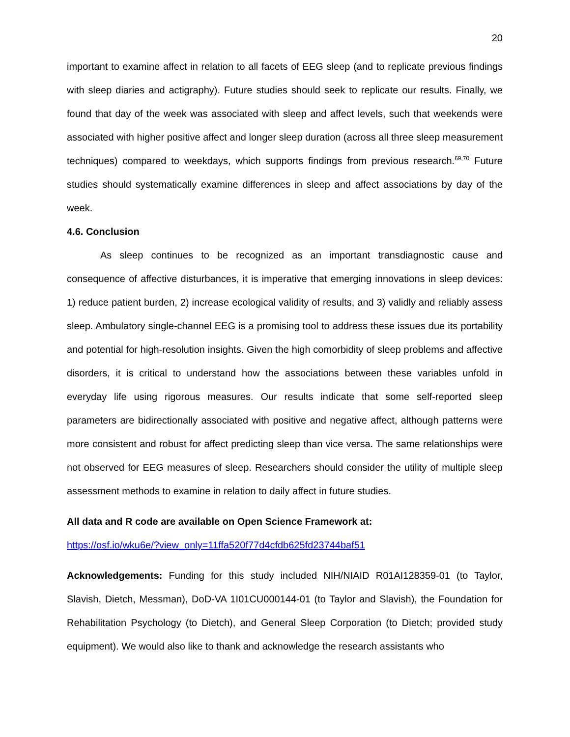20
important to examine affect in relation to all facets of EEG sleep (and to replicate previous findings with sleep diaries and actigraphy). Future studies should seek to replicate our results. Finally, we found that day of the week was associated with sleep and affect levels, such that weekends were associated with higher positive affect and longer sleep duration (across all three sleep measurement techniques) compared to weekdays, which supports findings from previous research.<sup>69,70</sup> Future studies should systematically examine differences in sleep and affect associations by day of the week.
4.6. Conclusion
As sleep continues to be recognized as an important transdiagnostic cause and consequence of affective disturbances, it is imperative that emerging innovations in sleep devices: 1) reduce patient burden, 2) increase ecological validity of results, and 3) validly and reliably assess sleep. Ambulatory single-channel EEG is a promising tool to address these issues due its portability and potential for high-resolution insights. Given the high comorbidity of sleep problems and affective disorders, it is critical to understand how the associations between these variables unfold in everyday life using rigorous measures. Our results indicate that some self-reported sleep parameters are bidirectionally associated with positive and negative affect, although patterns were more consistent and robust for affect predicting sleep than vice versa. The same relationships were not observed for EEG measures of sleep. Researchers should consider the utility of multiple sleep assessment methods to examine in relation to daily affect in future studies.
All data and R code are available on Open Science Framework at:
https://osf.io/wku6e/?view_only=11ffa520f77d4cfdb625fd23744baf51
Acknowledgements: Funding for this study included NIH/NIAID R01AI128359-01 (to Taylor, Slavish, Dietch, Messman), DoD-VA 1I01CU000144-01 (to Taylor and Slavish), the Foundation for Rehabilitation Psychology (to Dietch), and General Sleep Corporation (to Dietch; provided study equipment). We would also like to thank and acknowledge the research assistants who